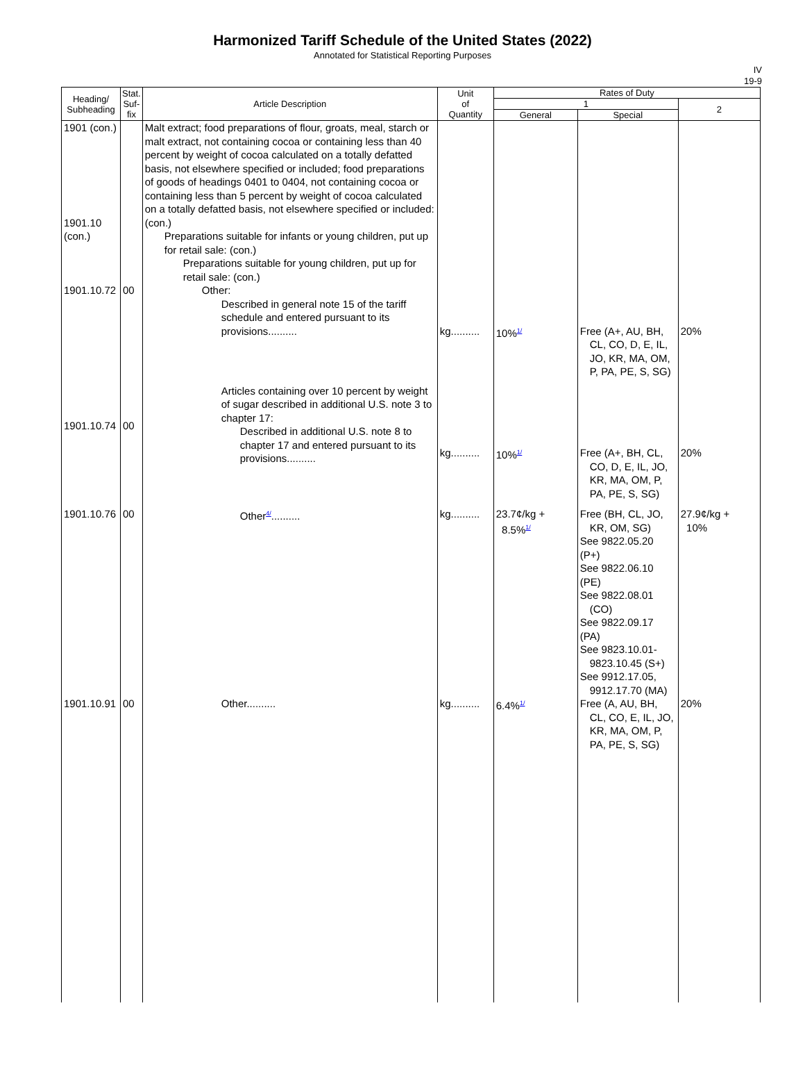Harmonized Tariff Schedule of the United States (2022)
Annotated for Statistical Reporting Purposes
IV
19-9
| Heading/ Subheading | Stat. Suf- fix | Article Description | Unit of Quantity | Rates of Duty | | |
| --- | --- | --- | --- | --- | --- | --- |
| | | | | 1 | | 2 |
| | | | | General | Special | |
| 1901 (con.) 1901.10 (con.) 1901.10.72 | 00 | Malt extract; food preparations of flour, groats, meal, starch or malt extract, not containing cocoa or containing less than 40 percent by weight of cocoa calculated on a totally defatted basis, not elsewhere specified or included; food preparations of goods of headings 0401 to 0404, not containing cocoa or containing less than 5 percent by weight of cocoa calculated on a totally defatted basis, not elsewhere specified or included: (con.) Preparations suitable for infants or young children, put up for retail sale: (con.) Preparations suitable for young children, put up for retail sale: (con.) Other: Described in general note 15 of the tariff schedule and entered pursuant to its provisions.......... | kg.......... | 10% 1/ | Free (A+, AU, BH, CL, CO, D, E, IL, JO, KR, MA, OM, P, PA, PE, S, SG) | 20% |
| 1901.10.74 | 00 | Articles containing over 10 percent by weight of sugar described in additional U.S. note 3 to chapter 17: Described in additional U.S. note 8 to chapter 17 and entered pursuant to its provisions.......... | kg.......... | 10% 1/ | Free (A+, BH, CL, CO, D, E, IL, JO, KR, MA, OM, P, PA, PE, S, SG) | 20% |
| 1901.10.76 | 00 | Other 4/ .......... | kg.......... | 23.7¢/kg + 8.5% 1/ | Free (BH, CL, JO, KR, OM, SG) See 9822.05.20 (P+) See 9822.06.10 (PE) See 9822.08.01 (CO) See 9822.09.17 (PA) See 9823.10.01-9823.10.45 (S+) See 9912.17.05, 9912.17.70 (MA) | 27.9¢/kg + 10% |
| 1901.10.91 | 00 | Other.......... | kg.......... | 6.4% 1/ | Free (A, AU, BH, CL, CO, E, IL, JO, KR, MA, OM, P, PA, PE, S, SG) | 20% |